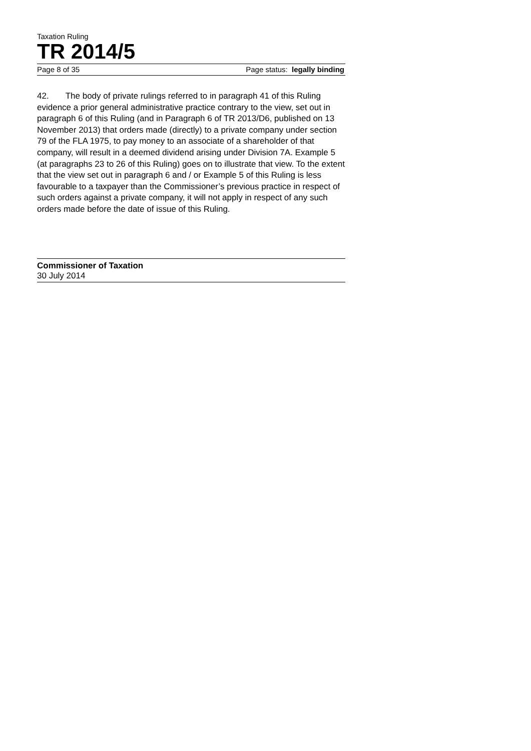Taxation Ruling
TR 2014/5
Page 8 of 35 Page status: legally binding
42. The body of private rulings referred to in paragraph 41 of this Ruling evidence a prior general administrative practice contrary to the view, set out in paragraph 6 of this Ruling (and in Paragraph 6 of TR 2013/D6, published on 13 November 2013) that orders made (directly) to a private company under section 79 of the FLA 1975, to pay money to an associate of a shareholder of that company, will result in a deemed dividend arising under Division 7A. Example 5 (at paragraphs 23 to 26 of this Ruling) goes on to illustrate that view. To the extent that the view set out in paragraph 6 and / or Example 5 of this Ruling is less favourable to a taxpayer than the Commissioner’s previous practice in respect of such orders against a private company, it will not apply in respect of any such orders made before the date of issue of this Ruling.
Commissioner of Taxation
30 July 2014